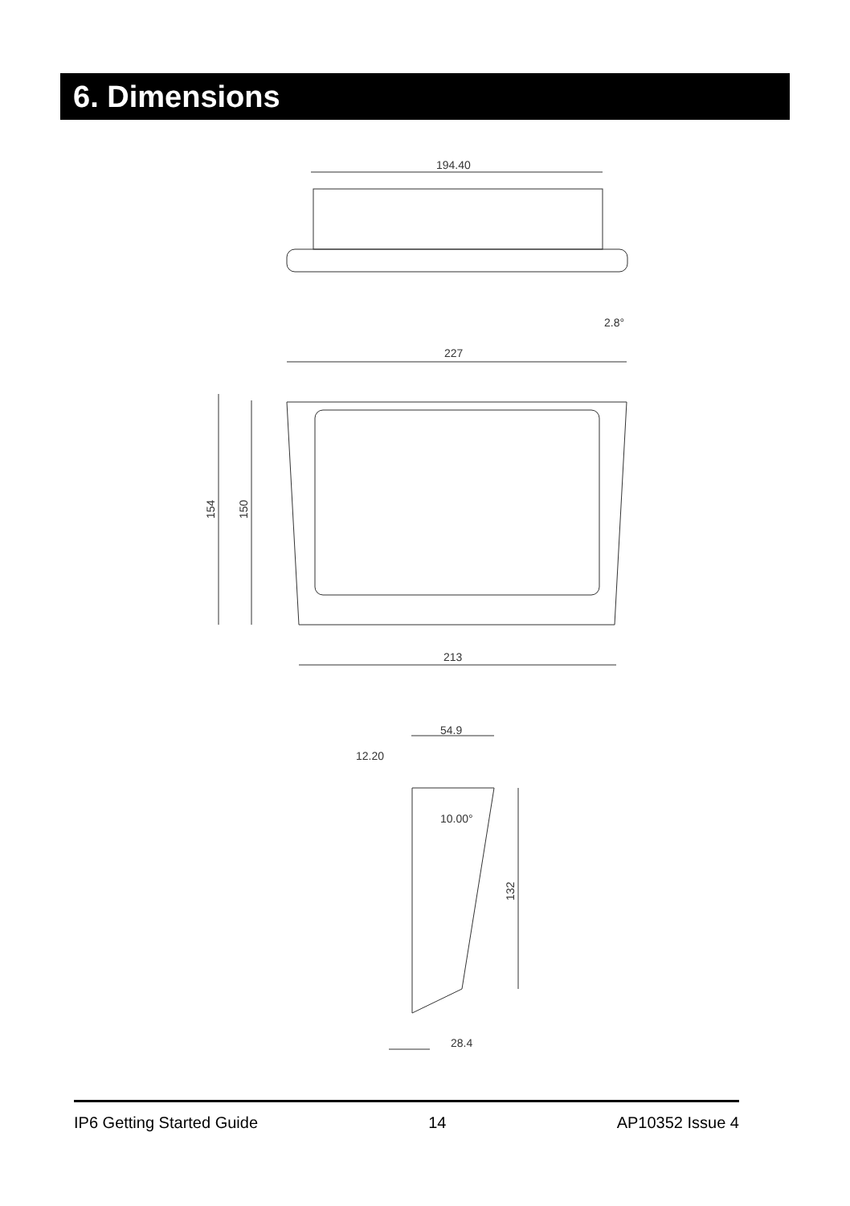6. Dimensions
194.40
227
2.8°
213
154
150
54.9
12.20
10.00°
132
28.4
IP6 Getting Started Guide 14 AP10352 Issue 4